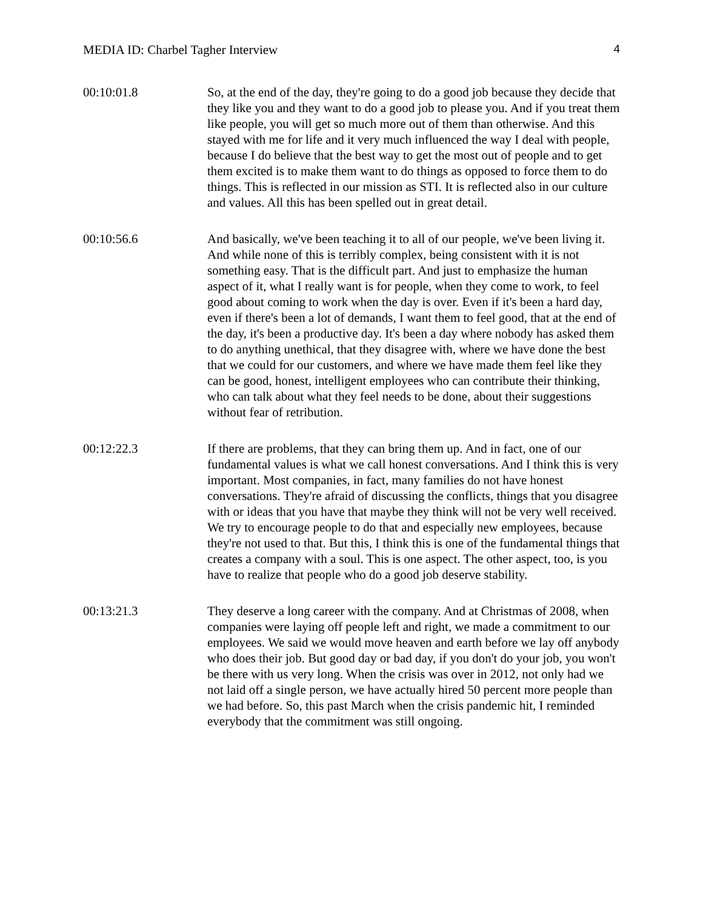MEDIA ID: Charbel Tagher Interview 4
00:10:01.8 So, at the end of the day, they're going to do a good job because they decide that they like you and they want to do a good job to please you. And if you treat them like people, you will get so much more out of them than otherwise. And this stayed with me for life and it very much influenced the way I deal with people, because I do believe that the best way to get the most out of people and to get them excited is to make them want to do things as opposed to force them to do things. This is reflected in our mission as STI. It is reflected also in our culture and values. All this has been spelled out in great detail.
00:10:56.6 And basically, we've been teaching it to all of our people, we've been living it. And while none of this is terribly complex, being consistent with it is not something easy. That is the difficult part. And just to emphasize the human aspect of it, what I really want is for people, when they come to work, to feel good about coming to work when the day is over. Even if it's been a hard day, even if there's been a lot of demands, I want them to feel good, that at the end of the day, it's been a productive day. It's been a day where nobody has asked them to do anything unethical, that they disagree with, where we have done the best that we could for our customers, and where we have made them feel like they can be good, honest, intelligent employees who can contribute their thinking, who can talk about what they feel needs to be done, about their suggestions without fear of retribution.
00:12:22.3 If there are problems, that they can bring them up. And in fact, one of our fundamental values is what we call honest conversations. And I think this is very important. Most companies, in fact, many families do not have honest conversations. They're afraid of discussing the conflicts, things that you disagree with or ideas that you have that maybe they think will not be very well received. We try to encourage people to do that and especially new employees, because they're not used to that. But this, I think this is one of the fundamental things that creates a company with a soul. This is one aspect. The other aspect, too, is you have to realize that people who do a good job deserve stability.
00:13:21.3 They deserve a long career with the company. And at Christmas of 2008, when companies were laying off people left and right, we made a commitment to our employees. We said we would move heaven and earth before we lay off anybody who does their job. But good day or bad day, if you don't do your job, you won't be there with us very long. When the crisis was over in 2012, not only had we not laid off a single person, we have actually hired 50 percent more people than we had before. So, this past March when the crisis pandemic hit, I reminded everybody that the commitment was still ongoing.